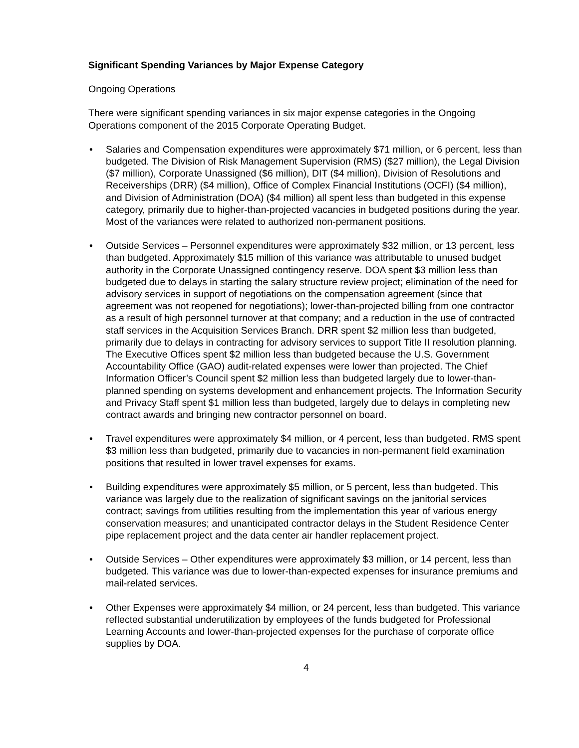Significant Spending Variances by Major Expense Category
Ongoing Operations
There were significant spending variances in six major expense categories in the Ongoing Operations component of the 2015 Corporate Operating Budget.
• Salaries and Compensation expenditures were approximately $71 million, or 6 percent, less than budgeted. The Division of Risk Management Supervision (RMS) ($27 million), the Legal Division ($7 million), Corporate Unassigned ($6 million), DIT ($4 million), Division of Resolutions and Receiverships (DRR) ($4 million), Office of Complex Financial Institutions (OCFI) ($4 million), and Division of Administration (DOA) ($4 million) all spent less than budgeted in this expense category, primarily due to higher-than-projected vacancies in budgeted positions during the year. Most of the variances were related to authorized non-permanent positions.
• Outside Services – Personnel expenditures were approximately $32 million, or 13 percent, less than budgeted. Approximately $15 million of this variance was attributable to unused budget authority in the Corporate Unassigned contingency reserve. DOA spent $3 million less than budgeted due to delays in starting the salary structure review project; elimination of the need for advisory services in support of negotiations on the compensation agreement (since that agreement was not reopened for negotiations); lower-than-projected billing from one contractor as a result of high personnel turnover at that company; and a reduction in the use of contracted staff services in the Acquisition Services Branch. DRR spent $2 million less than budgeted, primarily due to delays in contracting for advisory services to support Title II resolution planning. The Executive Offices spent $2 million less than budgeted because the U.S. Government Accountability Office (GAO) audit-related expenses were lower than projected. The Chief Information Officer’s Council spent $2 million less than budgeted largely due to lower-than-planned spending on systems development and enhancement projects. The Information Security and Privacy Staff spent $1 million less than budgeted, largely due to delays in completing new contract awards and bringing new contractor personnel on board.
• Travel expenditures were approximately $4 million, or 4 percent, less than budgeted. RMS spent $3 million less than budgeted, primarily due to vacancies in non-permanent field examination positions that resulted in lower travel expenses for exams.
• Building expenditures were approximately $5 million, or 5 percent, less than budgeted. This variance was largely due to the realization of significant savings on the janitorial services contract; savings from utilities resulting from the implementation this year of various energy conservation measures; and unanticipated contractor delays in the Student Residence Center pipe replacement project and the data center air handler replacement project.
• Outside Services – Other expenditures were approximately $3 million, or 14 percent, less than budgeted. This variance was due to lower-than-expected expenses for insurance premiums and mail-related services.
• Other Expenses were approximately $4 million, or 24 percent, less than budgeted. This variance reflected substantial underutilization by employees of the funds budgeted for Professional Learning Accounts and lower-than-projected expenses for the purchase of corporate office supplies by DOA.
4